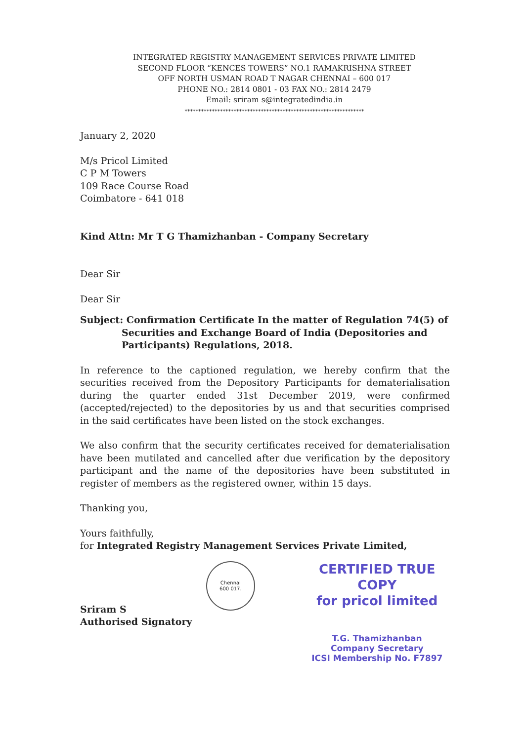INTEGRATED REGISTRY MANAGEMENT SERVICES PRIVATE LIMITED
SECOND FLOOR “KENCES TOWERS” NO.1 RAMAKRISHNA STREET
OFF NORTH USMAN ROAD T NAGAR CHENNAI – 600 017
PHONE NO.: 2814 0801 - 03 FAX NO.: 2814 2479
Email: sriram s@integratedindia.in
******************************************************************
January 2, 2020
M/s Pricol Limited
C P M Towers
109 Race Course Road
Coimbatore - 641 018
Kind Attn: Mr T G Thamizhanban - Company Secretary
Dear Sir
Dear Sir
Subject: Confirmation Certificate In the matter of Regulation 74(5) of
Securities and Exchange Board of India (Depositories and
Participants) Regulations, 2018.
In reference to the captioned regulation, we hereby confirm that the securities received from the Depository Participants for dematerialisation during the quarter ended 31st December 2019, were confirmed (accepted/rejected) to the depositories by us and that securities comprised in the said certificates have been listed on the stock exchanges.
We also confirm that the security certificates received for dematerialisation have been mutilated and cancelled after due verification by the depository participant and the name of the depositories have been substituted in register of members as the registered owner, within 15 days.
Thanking you,
Yours faithfully,
for Integrated Registry Management Services Private Limited,
Sriram S
Authorised Signatory
Chennai
600 017.
CERTIFIED TRUE COPY
for pricol limited
T.G. Thamizhanban
Company Secretary
ICSI Membership No. F7897